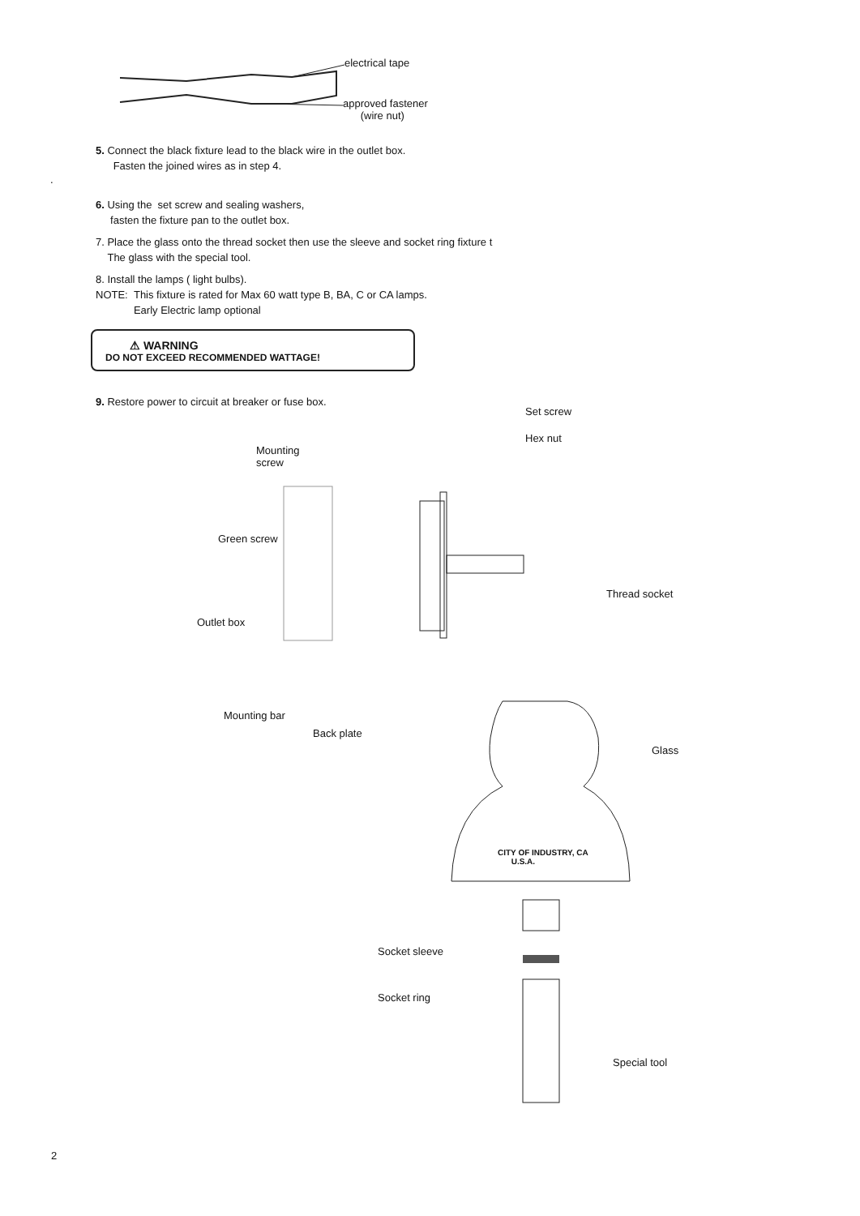electrical tape
approved fastener
(wire nut)
5. Connect the black fixture lead to the black wire in the outlet box.
Fasten the joined wires as in step 4.
.
6. Using the set screw and sealing washers,
fasten the fixture pan to the outlet box.
7. Place the glass onto the thread socket then use the sleeve and socket ring fixture t
The glass with the special tool.
8. Install the lamps ( light bulbs).
NOTE: This fixture is rated for Max 60 watt type B, BA, C or CA lamps.
Early Electric lamp optional
⚠ WARNING
DO NOT EXCEED RECOMMENDED WATTAGE!
9. Restore power to circuit at breaker or fuse box.
Set screw
Hex nut
Mounting
screw
Green screw
Thread socket
Outlet box
Mounting bar
Back plate
Glass
CITY OF INDUSTRY, CA
U.S.A.
Socket sleeve
Socket ring
Special tool
2